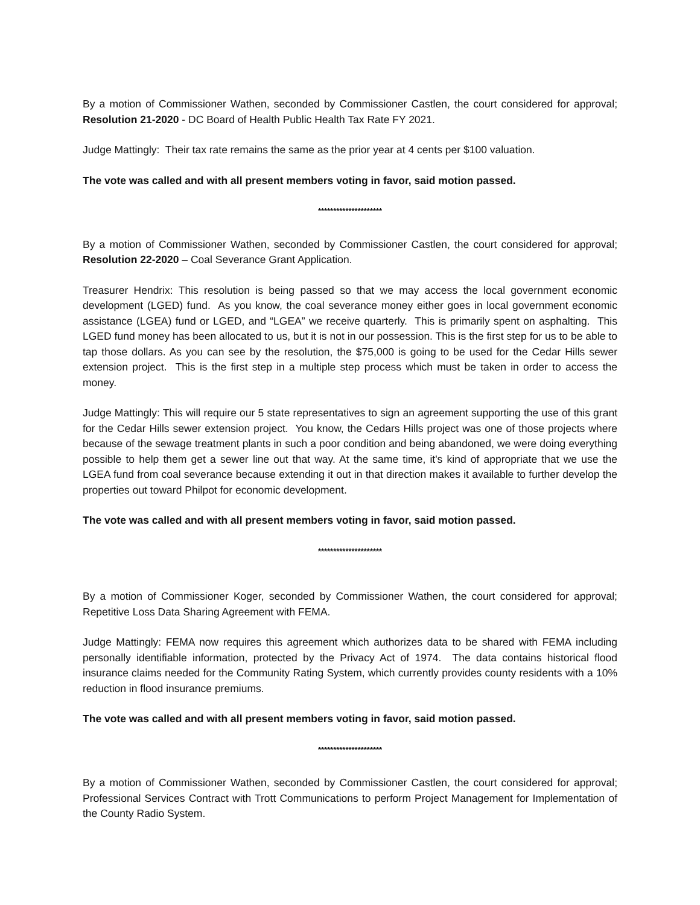By a motion of Commissioner Wathen, seconded by Commissioner Castlen, the court considered for approval; Resolution 21-2020 - DC Board of Health Public Health Tax Rate FY 2021.
Judge Mattingly: Their tax rate remains the same as the prior year at 4 cents per $100 valuation.
The vote was called and with all present members voting in favor, said motion passed.
*********************
By a motion of Commissioner Wathen, seconded by Commissioner Castlen, the court considered for approval; Resolution 22-2020 – Coal Severance Grant Application.
Treasurer Hendrix: This resolution is being passed so that we may access the local government economic development (LGED) fund. As you know, the coal severance money either goes in local government economic assistance (LGEA) fund or LGED, and “LGEA” we receive quarterly. This is primarily spent on asphalting. This LGED fund money has been allocated to us, but it is not in our possession. This is the first step for us to be able to tap those dollars. As you can see by the resolution, the $75,000 is going to be used for the Cedar Hills sewer extension project. This is the first step in a multiple step process which must be taken in order to access the money.
Judge Mattingly: This will require our 5 state representatives to sign an agreement supporting the use of this grant for the Cedar Hills sewer extension project. You know, the Cedars Hills project was one of those projects where because of the sewage treatment plants in such a poor condition and being abandoned, we were doing everything possible to help them get a sewer line out that way. At the same time, it's kind of appropriate that we use the LGEA fund from coal severance because extending it out in that direction makes it available to further develop the properties out toward Philpot for economic development.
The vote was called and with all present members voting in favor, said motion passed.
*********************
By a motion of Commissioner Koger, seconded by Commissioner Wathen, the court considered for approval; Repetitive Loss Data Sharing Agreement with FEMA.
Judge Mattingly: FEMA now requires this agreement which authorizes data to be shared with FEMA including personally identifiable information, protected by the Privacy Act of 1974. The data contains historical flood insurance claims needed for the Community Rating System, which currently provides county residents with a 10% reduction in flood insurance premiums.
The vote was called and with all present members voting in favor, said motion passed.
*********************
By a motion of Commissioner Wathen, seconded by Commissioner Castlen, the court considered for approval; Professional Services Contract with Trott Communications to perform Project Management for Implementation of the County Radio System.